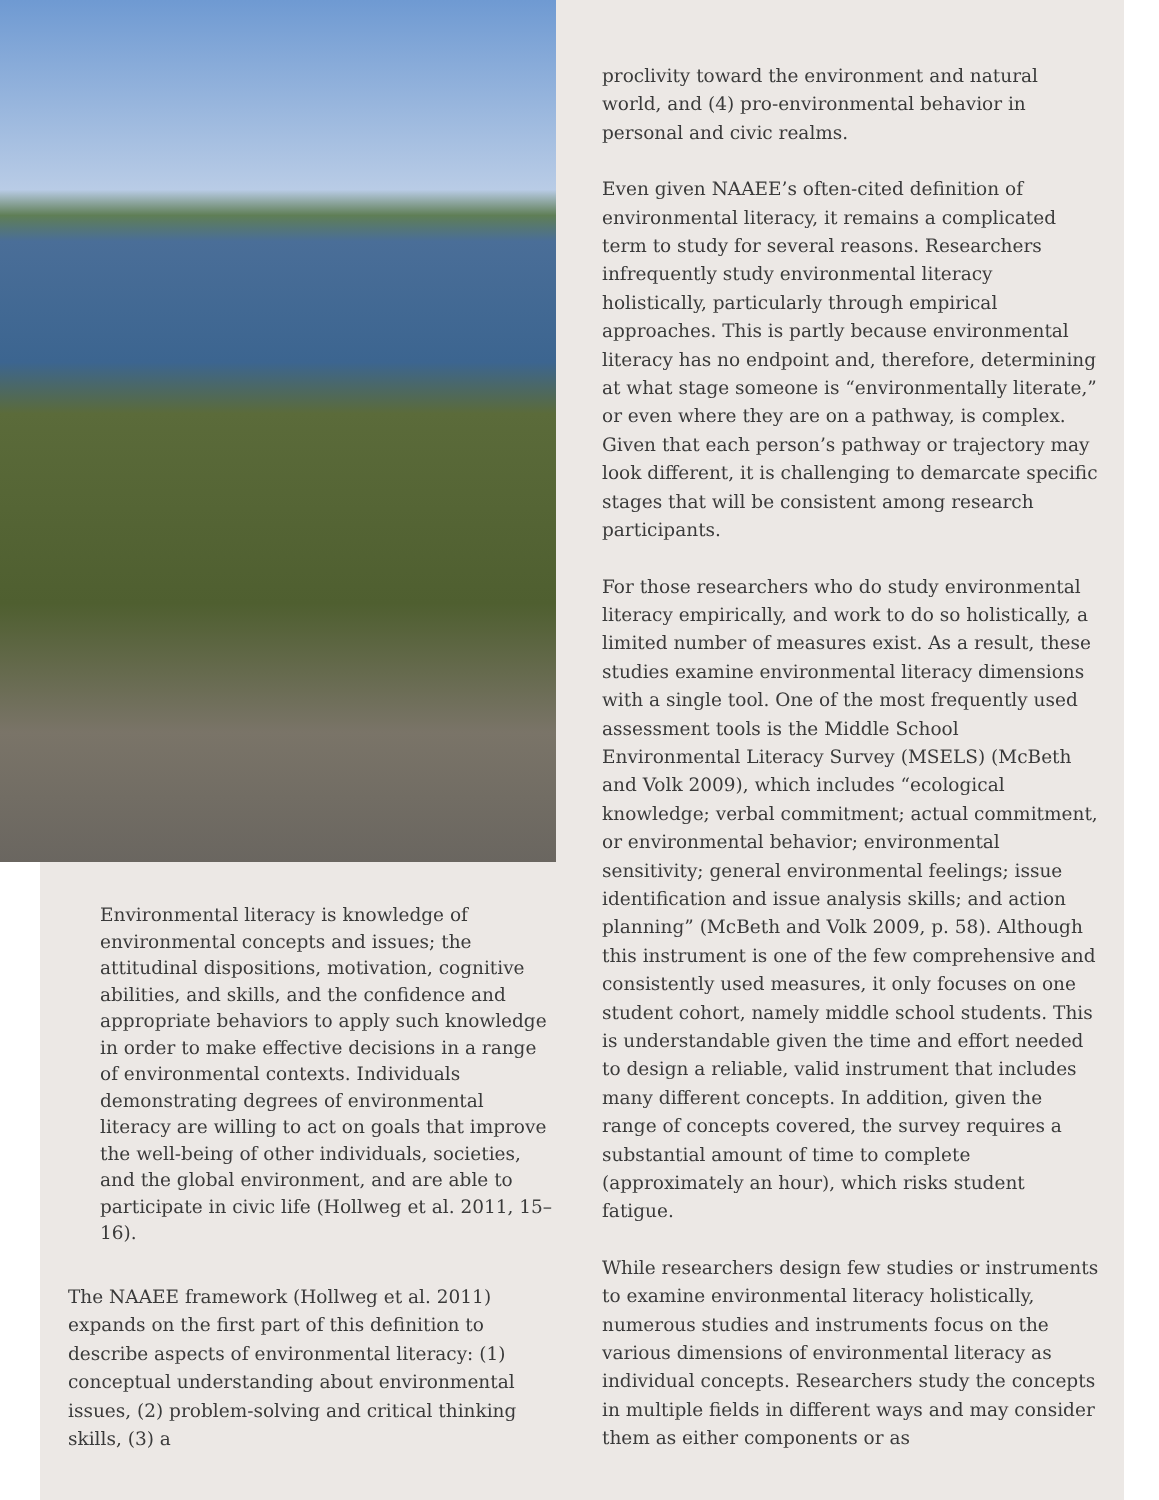Environmental literacy is knowledge of environmental concepts and issues; the attitudinal dispositions, motivation, cognitive abilities, and skills, and the confidence and appropriate behaviors to apply such knowledge in order to make effective decisions in a range of environmental contexts. Individuals demonstrating degrees of environmental literacy are willing to act on goals that improve the well-being of other individuals, societies, and the global environment, and are able to participate in civic life (Hollweg et al. 2011, 15–16).
The NAAEE framework (Hollweg et al. 2011) expands on the first part of this definition to describe aspects of environmental literacy: (1) conceptual understanding about environmental issues, (2) problem-solving and critical thinking skills, (3) a
proclivity toward the environment and natural world, and (4) pro-environmental behavior in personal and civic realms.
Even given NAAEE’s often-cited definition of environmental literacy, it remains a complicated term to study for several reasons. Researchers infrequently study environmental literacy holistically, particularly through empirical approaches. This is partly because environmental literacy has no endpoint and, therefore, determining at what stage someone is “environmentally literate,” or even where they are on a pathway, is complex. Given that each person’s pathway or trajectory may look different, it is challenging to demarcate specific stages that will be consistent among research participants.
For those researchers who do study environmental literacy empirically, and work to do so holistically, a limited number of measures exist. As a result, these studies examine environmental literacy dimensions with a single tool. One of the most frequently used assessment tools is the Middle School Environmental Literacy Survey (MSELS) (McBeth and Volk 2009), which includes “ecological knowledge; verbal commitment; actual commitment, or environmental behavior; environmental sensitivity; general environmental feelings; issue identification and issue analysis skills; and action planning” (McBeth and Volk 2009, p. 58). Although this instrument is one of the few comprehensive and consistently used measures, it only focuses on one student cohort, namely middle school students. This is understandable given the time and effort needed to design a reliable, valid instrument that includes many different concepts. In addition, given the range of concepts covered, the survey requires a substantial amount of time to complete (approximately an hour), which risks student fatigue.
While researchers design few studies or instruments to examine environmental literacy holistically, numerous studies and instruments focus on the various dimensions of environmental literacy as individual concepts. Researchers study the concepts in multiple fields in different ways and may consider them as either components or as